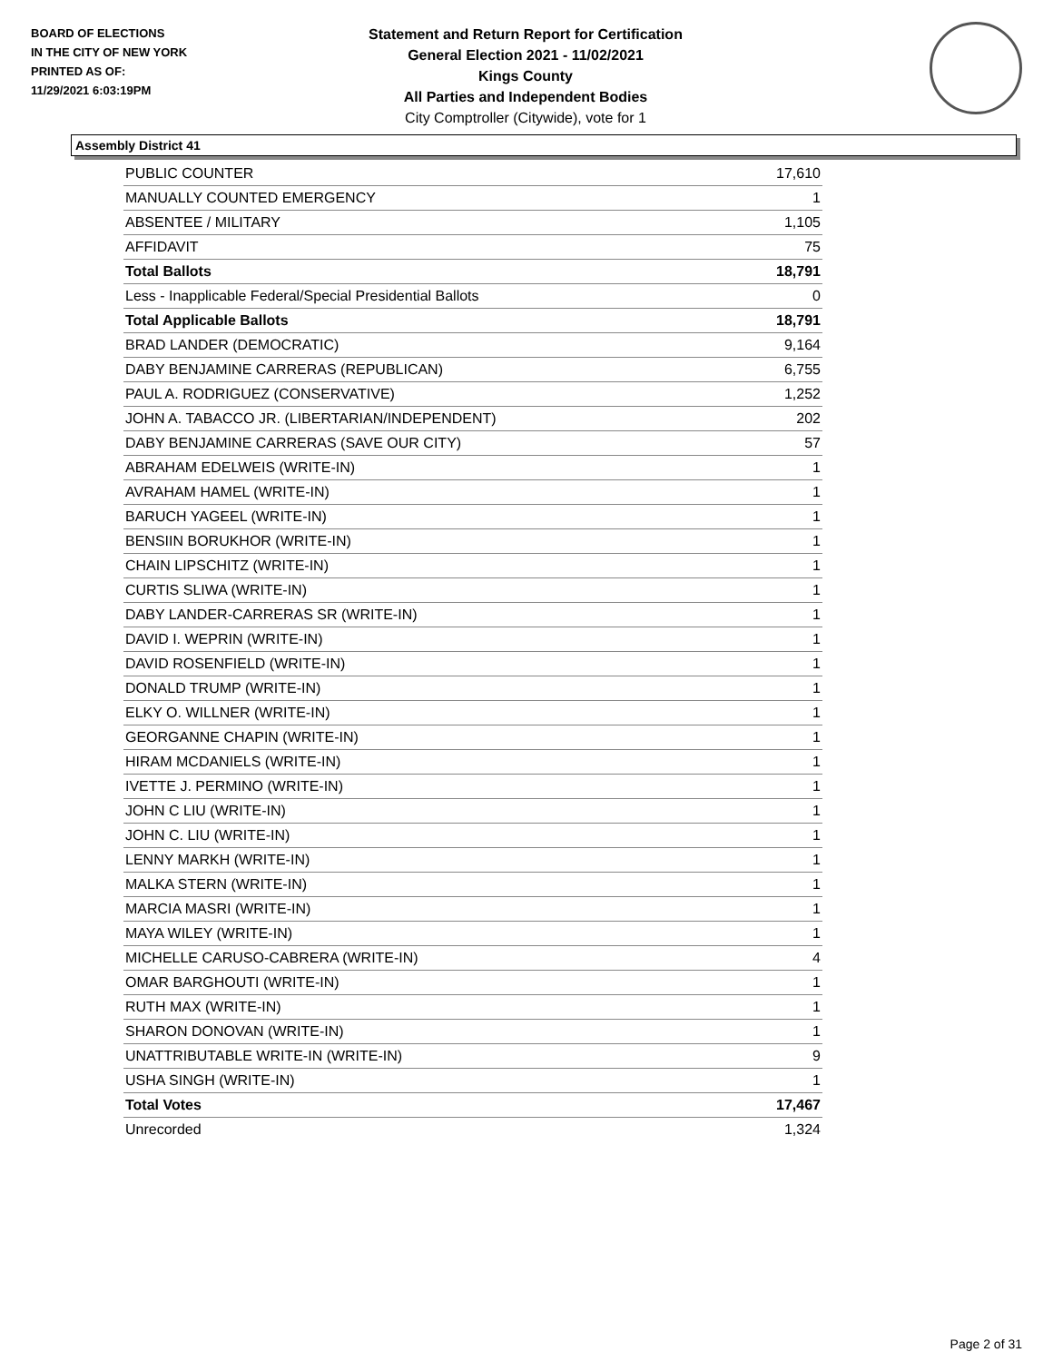BOARD OF ELECTIONS
IN THE CITY OF NEW YORK
PRINTED AS OF:
11/29/2021 6:03:19PM
Statement and Return Report for Certification
General Election 2021 - 11/02/2021
Kings County
All Parties and Independent Bodies
City Comptroller (Citywide), vote for 1
Assembly District 41
| PUBLIC COUNTER | 17,610 |
| MANUALLY COUNTED EMERGENCY | 1 |
| ABSENTEE / MILITARY | 1,105 |
| AFFIDAVIT | 75 |
| Total Ballots | 18,791 |
| Less - Inapplicable Federal/Special Presidential Ballots | 0 |
| Total Applicable Ballots | 18,791 |
| BRAD LANDER (DEMOCRATIC) | 9,164 |
| DABY BENJAMINE CARRERAS (REPUBLICAN) | 6,755 |
| PAUL A. RODRIGUEZ (CONSERVATIVE) | 1,252 |
| JOHN A. TABACCO JR. (LIBERTARIAN/INDEPENDENT) | 202 |
| DABY BENJAMINE CARRERAS (SAVE OUR CITY) | 57 |
| ABRAHAM EDELWEIS (WRITE-IN) | 1 |
| AVRAHAM HAMEL (WRITE-IN) | 1 |
| BARUCH YAGEEL (WRITE-IN) | 1 |
| BENSIIN BORUKHOR (WRITE-IN) | 1 |
| CHAIN LIPSCHITZ (WRITE-IN) | 1 |
| CURTIS SLIWA (WRITE-IN) | 1 |
| DABY LANDER-CARRERAS SR (WRITE-IN) | 1 |
| DAVID I. WEPRIN (WRITE-IN) | 1 |
| DAVID ROSENFIELD (WRITE-IN) | 1 |
| DONALD TRUMP (WRITE-IN) | 1 |
| ELKY O. WILLNER (WRITE-IN) | 1 |
| GEORGANNE CHAPIN (WRITE-IN) | 1 |
| HIRAM MCDANIELS (WRITE-IN) | 1 |
| IVETTE J. PERMINO (WRITE-IN) | 1 |
| JOHN C LIU (WRITE-IN) | 1 |
| JOHN C. LIU (WRITE-IN) | 1 |
| LENNY MARKH (WRITE-IN) | 1 |
| MALKA STERN (WRITE-IN) | 1 |
| MARCIA MASRI (WRITE-IN) | 1 |
| MAYA WILEY (WRITE-IN) | 1 |
| MICHELLE CARUSO-CABRERA (WRITE-IN) | 4 |
| OMAR BARGHOUTI (WRITE-IN) | 1 |
| RUTH MAX (WRITE-IN) | 1 |
| SHARON DONOVAN (WRITE-IN) | 1 |
| UNATTRIBUTABLE WRITE-IN (WRITE-IN) | 9 |
| USHA SINGH (WRITE-IN) | 1 |
| Total Votes | 17,467 |
| Unrecorded | 1,324 |
Page 2 of 31